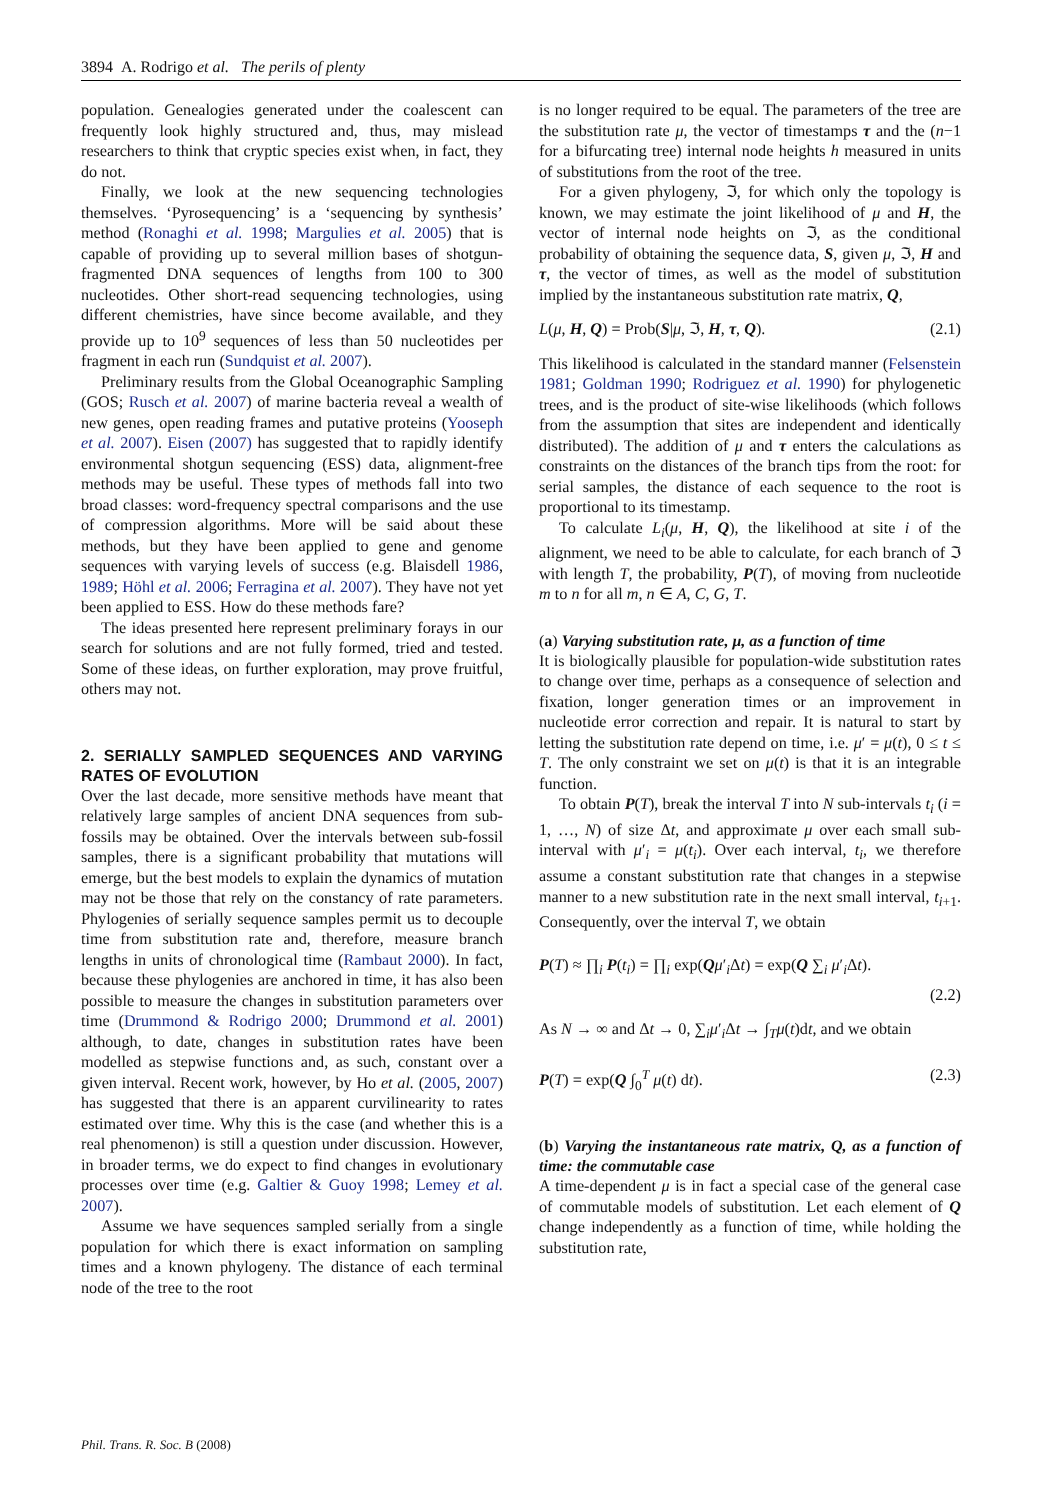3894 A. Rodrigo et al. The perils of plenty
population. Genealogies generated under the coalescent can frequently look highly structured and, thus, may mislead researchers to think that cryptic species exist when, in fact, they do not.
Finally, we look at the new sequencing technologies themselves. ‘Pyrosequencing’ is a ‘sequencing by synthesis’ method (Ronaghi et al. 1998; Margulies et al. 2005) that is capable of providing up to several million bases of shotgun-fragmented DNA sequences of lengths from 100 to 300 nucleotides. Other short-read sequencing technologies, using different chemistries, have since become available, and they provide up to 10<sup>9</sup> sequences of less than 50 nucleotides per fragment in each run (Sundquist et al. 2007).
Preliminary results from the Global Oceanographic Sampling (GOS; Rusch et al. 2007) of marine bacteria reveal a wealth of new genes, open reading frames and putative proteins (Yooseph et al. 2007). Eisen (2007) has suggested that to rapidly identify environmental shotgun sequencing (ESS) data, alignment-free methods may be useful. These types of methods fall into two broad classes: word-frequency spectral comparisons and the use of compression algorithms. More will be said about these methods, but they have been applied to gene and genome sequences with varying levels of success (e.g. Blaisdell 1986, 1989; Höhl et al. 2006; Ferragina et al. 2007). They have not yet been applied to ESS. How do these methods fare?
The ideas presented here represent preliminary forays in our search for solutions and are not fully formed, tried and tested. Some of these ideas, on further exploration, may prove fruitful, others may not.
2. SERIALLY SAMPLED SEQUENCES AND VARYING RATES OF EVOLUTION
Over the last decade, more sensitive methods have meant that relatively large samples of ancient DNA sequences from sub-fossils may be obtained. Over the intervals between sub-fossil samples, there is a significant probability that mutations will emerge, but the best models to explain the dynamics of mutation may not be those that rely on the constancy of rate parameters. Phylogenies of serially sequence samples permit us to decouple time from substitution rate and, therefore, measure branch lengths in units of chronological time (Rambaut 2000). In fact, because these phylogenies are anchored in time, it has also been possible to measure the changes in substitution parameters over time (Drummond & Rodrigo 2000; Drummond et al. 2001) although, to date, changes in substitution rates have been modelled as stepwise functions and, as such, constant over a given interval. Recent work, however, by Ho et al. (2005, 2007) has suggested that there is an apparent curvilinearity to rates estimated over time. Why this is the case (and whether this is a real phenomenon) is still a question under discussion. However, in broader terms, we do expect to find changes in evolutionary processes over time (e.g. Galtier & Guoy 1998; Lemey et al. 2007).
Assume we have sequences sampled serially from a single population for which there is exact information on sampling times and a known phylogeny. The distance of each terminal node of the tree to the root
is no longer required to be equal. The parameters of the tree are the substitution rate μ, the vector of timestamps τ and the (n−1 for a bifurcating tree) internal node heights h measured in units of substitutions from the root of the tree.
For a given phylogeny, ℑ, for which only the topology is known, we may estimate the joint likelihood of μ and H, the vector of internal node heights on ℑ, as the conditional probability of obtaining the sequence data, S, given μ, ℑ, H and τ, the vector of times, as well as the model of substitution implied by the instantaneous substitution rate matrix, Q,
L(μ, H, Q) = Prob(S|μ, ℑ, H, τ, Q). (2.1)
This likelihood is calculated in the standard manner (Felsenstein 1981; Goldman 1990; Rodriguez et al. 1990) for phylogenetic trees, and is the product of site-wise likelihoods (which follows from the assumption that sites are independent and identically distributed). The addition of μ and τ enters the calculations as constraints on the distances of the branch tips from the root: for serial samples, the distance of each sequence to the root is proportional to its timestamp.
To calculate L<sub>i</sub>(μ, H, Q), the likelihood at site i of the alignment, we need to be able to calculate, for each branch of ℑ with length T, the probability, P(T), of moving from nucleotide m to n for all m, n ∈ A, C, G, T.
(a) Varying substitution rate, μ, as a function of time
It is biologically plausible for population-wide substitution rates to change over time, perhaps as a consequence of selection and fixation, longer generation times or an improvement in nucleotide error correction and repair. It is natural to start by letting the substitution rate depend on time, i.e. μ′ = μ(t), 0 ≤ t ≤ T. The only constraint we set on μ(t) is that it is an integrable function.
To obtain P(T), break the interval T into N sub-intervals t<sub>i</sub> (i = 1, …, N) of size Δt, and approximate μ over each small sub-interval with μ′<sub>i</sub> = μ(t<sub>i</sub>). Over each interval, t<sub>i</sub>, we therefore assume a constant substitution rate that changes in a stepwise manner to a new substitution rate in the next small interval, t<sub>i+1</sub>. Consequently, over the interval T, we obtain
P(T) ≈ ∏<sub>i</sub> P(t<sub>i</sub>) = ∏<sub>i</sub> exp(Qμ′<sub>i</sub>Δt) = exp(Q ∑<sub>i</sub> μ′<sub>i</sub>Δt).
(2.2)
As N → ∞ and Δt → 0, ∑<sub>i</sub>μ′<sub>i</sub>Δt → ∫<sub>T</sub>μ(t)dt, and we obtain
P(T) = exp(Q ∫<sub>0</sub><sup>T</sup> μ(t) dt). (2.3)
(b) Varying the instantaneous rate matrix, Q, as a function of time: the commutable case
A time-dependent μ is in fact a special case of the general case of commutable models of substitution. Let each element of Q change independently as a function of time, while holding the substitution rate,
Phil. Trans. R. Soc. B (2008)